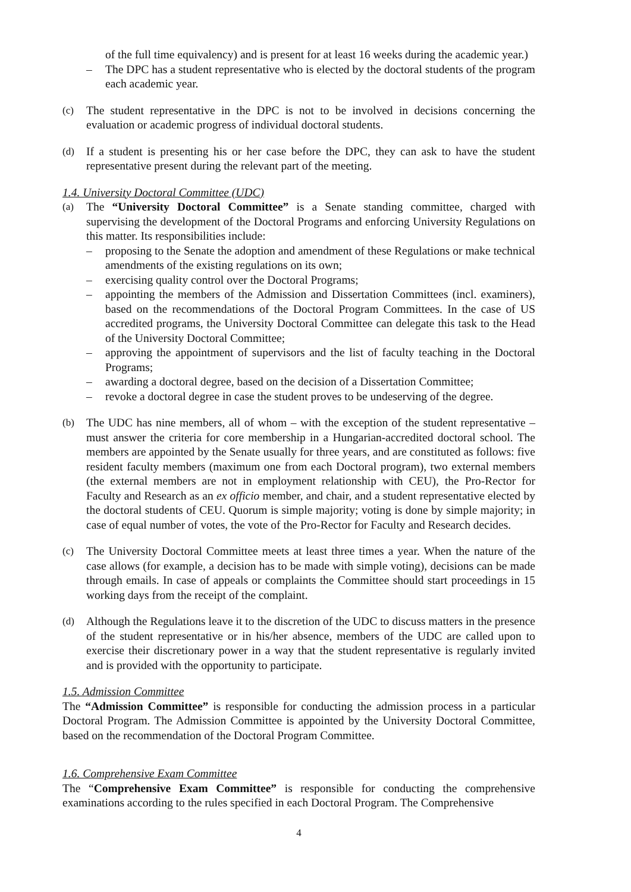of the full time equivalency) and is present for at least 16 weeks during the academic year.)
– The DPC has a student representative who is elected by the doctoral students of the program each academic year.
(c) The student representative in the DPC is not to be involved in decisions concerning the evaluation or academic progress of individual doctoral students.
(d) If a student is presenting his or her case before the DPC, they can ask to have the student representative present during the relevant part of the meeting.
1.4. University Doctoral Committee (UDC)
(a) The “University Doctoral Committee” is a Senate standing committee, charged with supervising the development of the Doctoral Programs and enforcing University Regulations on this matter. Its responsibilities include:
– proposing to the Senate the adoption and amendment of these Regulations or make technical amendments of the existing regulations on its own;
– exercising quality control over the Doctoral Programs;
– appointing the members of the Admission and Dissertation Committees (incl. examiners), based on the recommendations of the Doctoral Program Committees. In the case of US accredited programs, the University Doctoral Committee can delegate this task to the Head of the University Doctoral Committee;
– approving the appointment of supervisors and the list of faculty teaching in the Doctoral Programs;
– awarding a doctoral degree, based on the decision of a Dissertation Committee;
– revoke a doctoral degree in case the student proves to be undeserving of the degree.
(b) The UDC has nine members, all of whom – with the exception of the student representative – must answer the criteria for core membership in a Hungarian-accredited doctoral school. The members are appointed by the Senate usually for three years, and are constituted as follows: five resident faculty members (maximum one from each Doctoral program), two external members (the external members are not in employment relationship with CEU), the Pro-Rector for Faculty and Research as an ex officio member, and chair, and a student representative elected by the doctoral students of CEU. Quorum is simple majority; voting is done by simple majority; in case of equal number of votes, the vote of the Pro-Rector for Faculty and Research decides.
(c) The University Doctoral Committee meets at least three times a year. When the nature of the case allows (for example, a decision has to be made with simple voting), decisions can be made through emails. In case of appeals or complaints the Committee should start proceedings in 15 working days from the receipt of the complaint.
(d) Although the Regulations leave it to the discretion of the UDC to discuss matters in the presence of the student representative or in his/her absence, members of the UDC are called upon to exercise their discretionary power in a way that the student representative is regularly invited and is provided with the opportunity to participate.
1.5. Admission Committee
The “Admission Committee” is responsible for conducting the admission process in a particular Doctoral Program. The Admission Committee is appointed by the University Doctoral Committee, based on the recommendation of the Doctoral Program Committee.
1.6. Comprehensive Exam Committee
The “Comprehensive Exam Committee” is responsible for conducting the comprehensive examinations according to the rules specified in each Doctoral Program. The Comprehensive
4